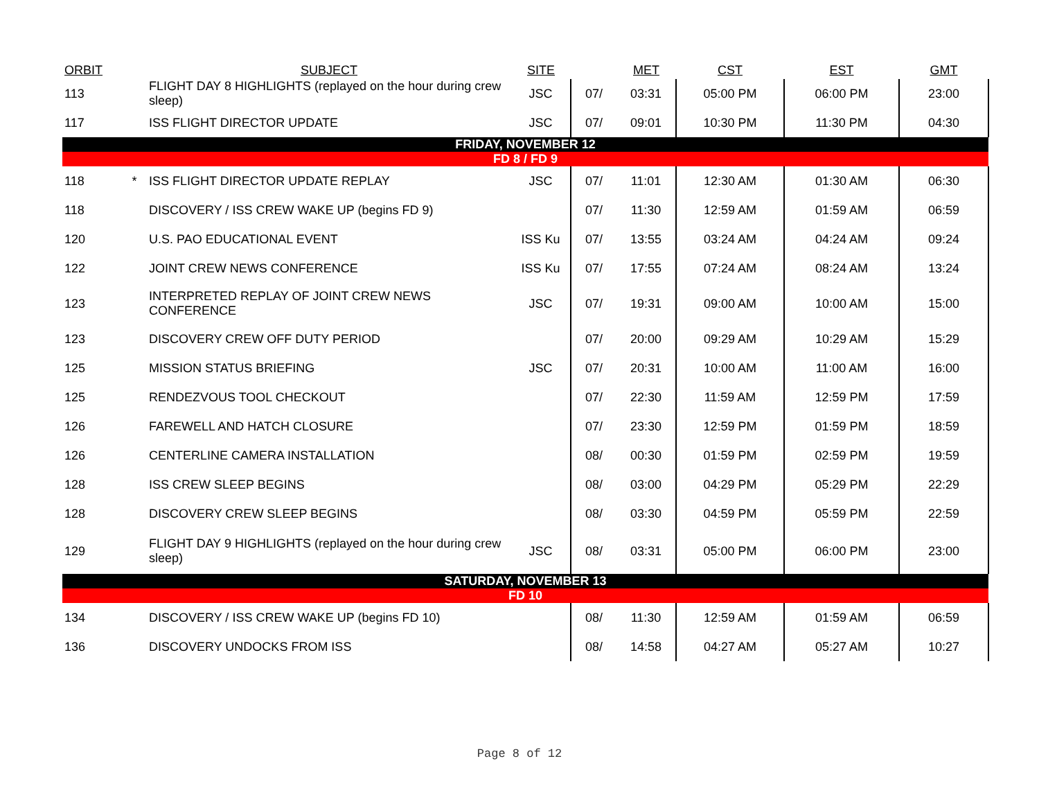| ORBIT | | SUBJECT | SITE | | MET | CST | EST | GMT |
| --- | --- | --- | --- | --- | --- | --- | --- | --- |
| 113 | | FLIGHT DAY 8 HIGHLIGHTS (replayed on the hour during crew sleep) | JSC | 07/ | 03:31 | 05:00 PM | 06:00 PM | 23:00 |
| 117 | | ISS FLIGHT DIRECTOR UPDATE | JSC | 07/ | 09:01 | 10:30 PM | 11:30 PM | 04:30 |
| FRIDAY, NOVEMBER 12 | | | | | | | | |
| FD 8 / FD 9 | | | | | | | | |
| 118 | * | ISS FLIGHT DIRECTOR UPDATE REPLAY | JSC | 07/ | 11:01 | 12:30 AM | 01:30 AM | 06:30 |
| 118 | | DISCOVERY / ISS CREW WAKE UP (begins FD 9) | | 07/ | 11:30 | 12:59 AM | 01:59 AM | 06:59 |
| 120 | | U.S. PAO EDUCATIONAL EVENT | ISS Ku | 07/ | 13:55 | 03:24 AM | 04:24 AM | 09:24 |
| 122 | | JOINT CREW NEWS CONFERENCE | ISS Ku | 07/ | 17:55 | 07:24 AM | 08:24 AM | 13:24 |
| 123 | | INTERPRETED REPLAY OF JOINT CREW NEWS CONFERENCE | JSC | 07/ | 19:31 | 09:00 AM | 10:00 AM | 15:00 |
| 123 | | DISCOVERY CREW OFF DUTY PERIOD | | 07/ | 20:00 | 09:29 AM | 10:29 AM | 15:29 |
| 125 | | MISSION STATUS BRIEFING | JSC | 07/ | 20:31 | 10:00 AM | 11:00 AM | 16:00 |
| 125 | | RENDEZVOUS TOOL CHECKOUT | | 07/ | 22:30 | 11:59 AM | 12:59 PM | 17:59 |
| 126 | | FAREWELL AND HATCH CLOSURE | | 07/ | 23:30 | 12:59 PM | 01:59 PM | 18:59 |
| 126 | | CENTERLINE CAMERA INSTALLATION | | 08/ | 00:30 | 01:59 PM | 02:59 PM | 19:59 |
| 128 | | ISS CREW SLEEP BEGINS | | 08/ | 03:00 | 04:29 PM | 05:29 PM | 22:29 |
| 128 | | DISCOVERY CREW SLEEP BEGINS | | 08/ | 03:30 | 04:59 PM | 05:59 PM | 22:59 |
| 129 | | FLIGHT DAY 9 HIGHLIGHTS (replayed on the hour during crew sleep) | JSC | 08/ | 03:31 | 05:00 PM | 06:00 PM | 23:00 |
| SATURDAY, NOVEMBER 13 | | | | | | | | |
| FD 10 | | | | | | | | |
| 134 | | DISCOVERY / ISS CREW WAKE UP (begins FD 10) | | 08/ | 11:30 | 12:59 AM | 01:59 AM | 06:59 |
| 136 | | DISCOVERY UNDOCKS FROM ISS | | 08/ | 14:58 | 04:27 AM | 05:27 AM | 10:27 |
Page 8 of 12